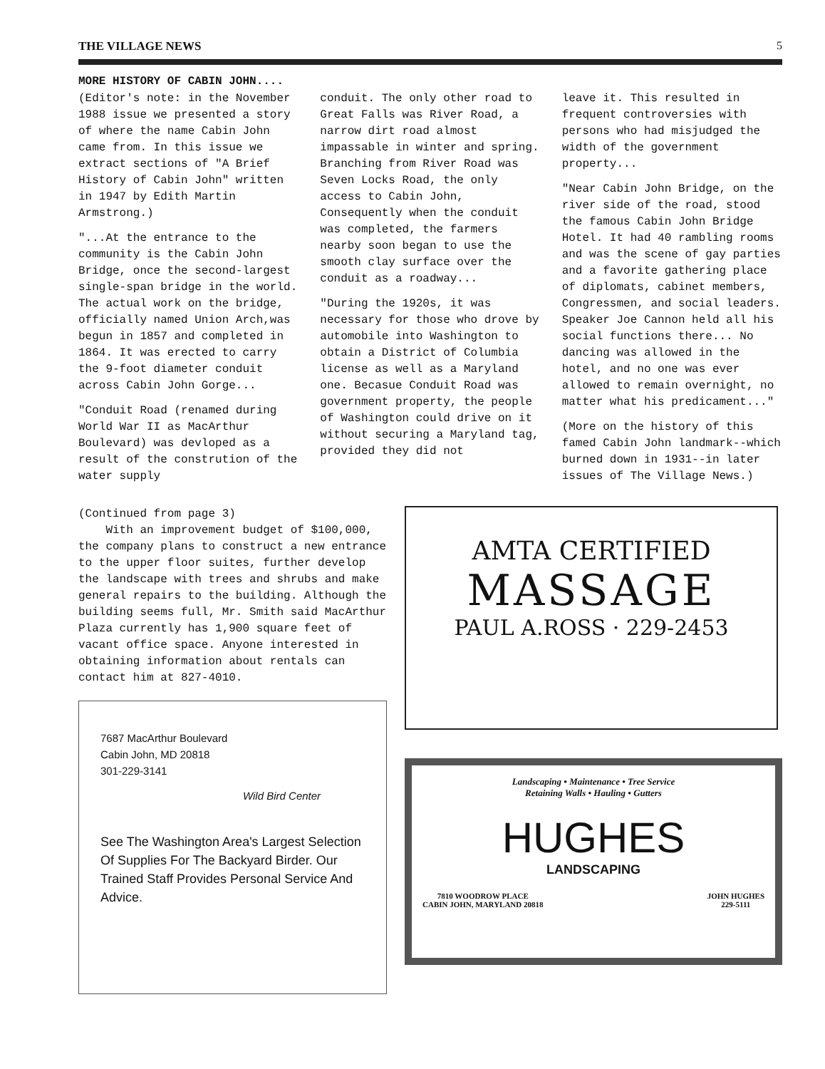THE VILLAGE NEWS 5
MORE HISTORY OF CABIN JOHN....
(Editor's note: in the November 1988 issue we presented a story of where the name Cabin John came from. In this issue we extract sections of "A Brief History of Cabin John" written in 1947 by Edith Martin Armstrong.)
"...At the entrance to the community is the Cabin John Bridge, once the second-largest single-span bridge in the world. The actual work on the bridge, officially named Union Arch,was begun in 1857 and completed in 1864. It was erected to carry the 9-foot diameter conduit across Cabin John Gorge...
"Conduit Road (renamed during World War II as MacArthur Boulevard) was devloped as a result of the constrution of the water supply
conduit. The only other road to Great Falls was River Road, a narrow dirt road almost impassable in winter and spring. Branching from River Road was Seven Locks Road, the only access to Cabin John, Consequently when the conduit was completed, the farmers nearby soon began to use the smooth clay surface over the conduit as a roadway...
"During the 1920s, it was necessary for those who drove by automobile into Washington to obtain a District of Columbia license as well as a Maryland one. Becasue Conduit Road was government property, the people of Washington could drive on it without securing a Maryland tag, provided they did not
leave it. This resulted in frequent controversies with persons who had misjudged the width of the government property...
"Near Cabin John Bridge, on the river side of the road, stood the famous Cabin John Bridge Hotel. It had 40 rambling rooms and was the scene of gay parties and a favorite gathering place of diplomats, cabinet members, Congressmen, and social leaders. Speaker Joe Cannon held all his social functions there... No dancing was allowed in the hotel, and no one was ever allowed to remain overnight, no matter what his predicament..."
(More on the history of this famed Cabin John landmark--which burned down in 1931--in later issues of The Village News.)
(Continued from page 3)
With an improvement budget of $100,000, the company plans to construct a new entrance to the upper floor suites, further develop the landscape with trees and shrubs and make general repairs to the building. Although the building seems full, Mr. Smith said MacArthur Plaza currently has 1,900 square feet of vacant office space. Anyone interested in obtaining information about rentals can contact him at 827-4010.
7687 MacArthur Boulevard
Cabin John, MD 20818
301-229-3141
Wild Bird Center
See The Washington Area's Largest Selection Of Supplies For The Backyard Birder. Our Trained Staff Provides Personal Service And Advice.
AMTA CERTIFIED
MASSAGE
PAUL A.ROSS · 229-2453
Landscaping • Maintenance • Tree Service
Retaining Walls • Hauling • Gutters
HUGHES
LANDSCAPING
7810 WOODROW PLACE
CABIN JOHN, MARYLAND 20818 JOHN HUGHES
229-5111